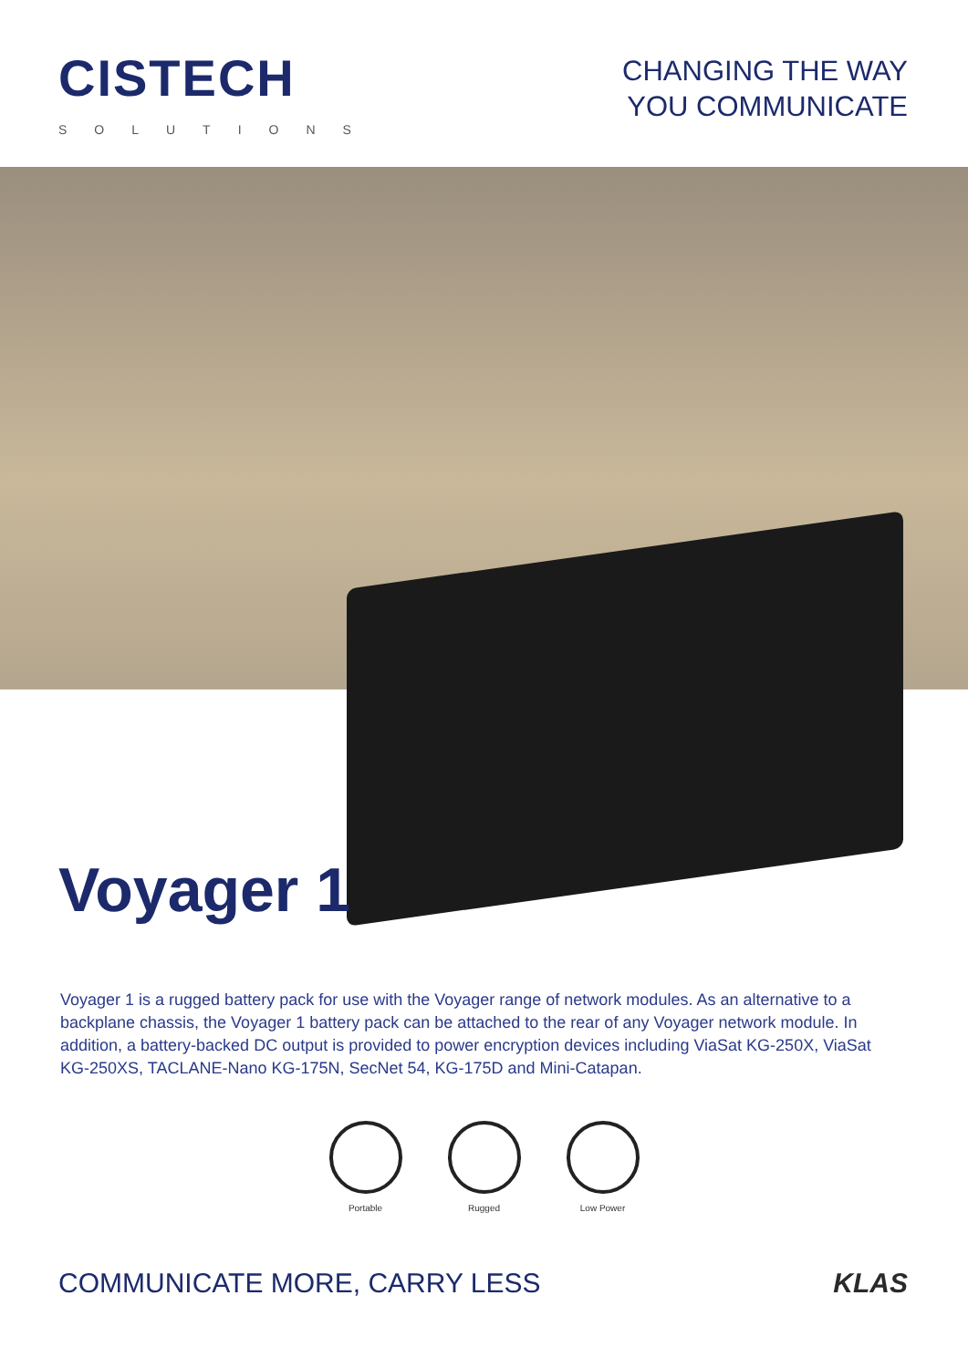CISTECH
SOLUTIONS
CHANGING THE WAY
YOU COMMUNICATE
Voyager 1
Voyager 1 is a rugged battery pack for use with the Voyager range of network modules. As an alternative to a backplane chassis, the Voyager 1 battery pack can be attached to the rear of any Voyager network module. In addition, a battery-backed DC output is provided to power encryption devices including ViaSat KG-250X, ViaSat KG-250XS, TACLANE-Nano KG-175N, SecNet 54, KG-175D and Mini-Catapan.
Portable Rugged Low Power
COMMUNICATE MORE, CARRY LESS KLAS